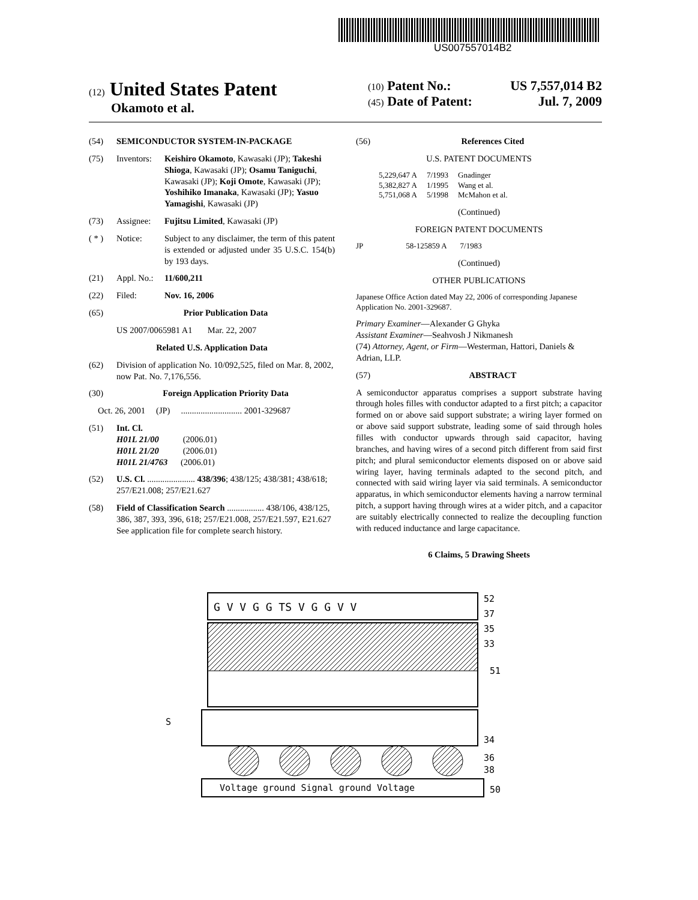US007557014B2
(12) United States Patent
Okamoto et al.
(10) Patent No.: US 7,557,014 B2
(45) Date of Patent: Jul. 7, 2009
(54) SEMICONDUCTOR SYSTEM-IN-PACKAGE
(75) Inventors: Keishiro Okamoto, Kawasaki (JP); Takeshi Shioga, Kawasaki (JP); Osamu Taniguchi, Kawasaki (JP); Koji Omote, Kawasaki (JP); Yoshihiko Imanaka, Kawasaki (JP); Yasuo Yamagishi, Kawasaki (JP)
(73) Assignee: Fujitsu Limited, Kawasaki (JP)
( * ) Notice: Subject to any disclaimer, the term of this patent is extended or adjusted under 35 U.S.C. 154(b) by 193 days.
(21) Appl. No.: 11/600,211
(22) Filed: Nov. 16, 2006
(65) Prior Publication Data
US 2007/0065981 A1 Mar. 22, 2007
Related U.S. Application Data
(62) Division of application No. 10/092,525, filed on Mar. 8, 2002, now Pat. No. 7,176,556.
(30) Foreign Application Priority Data
Oct. 26, 2001 (JP) ............................ 2001-329687
(51) Int. Cl.
H01L 21/00 (2006.01)
H01L 21/20 (2006.01)
H01L 21/4763 (2006.01)
(52) U.S. Cl. ...................... 438/396; 438/125; 438/381; 438/618; 257/E21.008; 257/E21.627
(58) Field of Classification Search ................. 438/106, 438/125, 386, 387, 393, 396, 618; 257/E21.008, 257/E21.597, E21.627
See application file for complete search history.
(56) References Cited
U.S. PATENT DOCUMENTS
| 5,229,647 A | 7/1993 | Gnadinger |
| 5,382,827 A | 1/1995 | Wang et al. |
| 5,751,068 A | 5/1998 | McMahon et al. |
(Continued)
FOREIGN PATENT DOCUMENTS
JP 58-125859 A 7/1983
(Continued)
OTHER PUBLICATIONS
Japanese Office Action dated May 22, 2006 of corresponding Japanese Application No. 2001-329687.
Primary Examiner—Alexander G Ghyka
Assistant Examiner—Seahvosh J Nikmanesh
(74) Attorney, Agent, or Firm—Westerman, Hattori, Daniels & Adrian, LLP.
(57) ABSTRACT
A semiconductor apparatus comprises a support substrate having through holes filles with conductor adapted to a first pitch; a capacitor formed on or above said support substrate; a wiring layer formed on or above said support substrate, leading some of said through holes filles with conductor upwards through said capacitor, having branches, and having wires of a second pitch different from said first pitch; and plural semiconductor elements disposed on or above said wiring layer, having terminals adapted to the second pitch, and connected with said wiring layer via said terminals. A semiconductor apparatus, in which semiconductor elements having a narrow terminal pitch, a support having through wires at a wider pitch, and a capacitor are suitably electrically connected to realize the decoupling function with reduced inductance and large capacitance.
6 Claims, 5 Drawing Sheets
G V V G G TS V G G V V
Voltage ground Signal ground Voltage
52
37
35
33
51
S
34
36
38
50